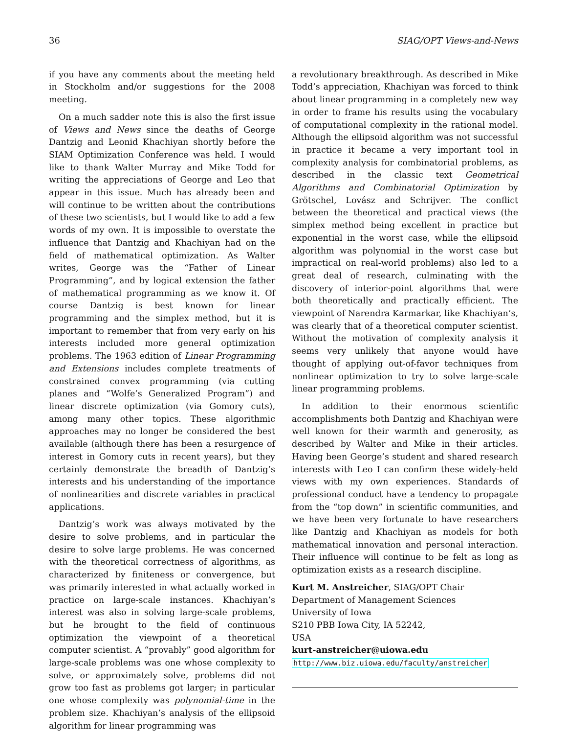36 SIAG/OPT Views-and-News
if you have any comments about the meeting held in Stockholm and/or suggestions for the 2008 meeting.
On a much sadder note this is also the first issue of Views and News since the deaths of George Dantzig and Leonid Khachiyan shortly before the SIAM Optimization Conference was held. I would like to thank Walter Murray and Mike Todd for writing the appreciations of George and Leo that appear in this issue. Much has already been and will continue to be written about the contributions of these two scientists, but I would like to add a few words of my own. It is impossible to overstate the influence that Dantzig and Khachiyan had on the field of mathematical optimization. As Walter writes, George was the “Father of Linear Programming”, and by logical extension the father of mathematical programming as we know it. Of course Dantzig is best known for linear programming and the simplex method, but it is important to remember that from very early on his interests included more general optimization problems. The 1963 edition of Linear Programming and Extensions includes complete treatments of constrained convex programming (via cutting planes and “Wolfe’s Generalized Program”) and linear discrete optimization (via Gomory cuts), among many other topics. These algorithmic approaches may no longer be considered the best available (although there has been a resurgence of interest in Gomory cuts in recent years), but they certainly demonstrate the breadth of Dantzig’s interests and his understanding of the importance of nonlinearities and discrete variables in practical applications.
Dantzig’s work was always motivated by the desire to solve problems, and in particular the desire to solve large problems. He was concerned with the theoretical correctness of algorithms, as characterized by finiteness or convergence, but was primarily interested in what actually worked in practice on large-scale instances. Khachiyan’s interest was also in solving large-scale problems, but he brought to the field of continuous optimization the viewpoint of a theoretical computer scientist. A “provably” good algorithm for large-scale problems was one whose complexity to solve, or approximately solve, problems did not grow too fast as problems got larger; in particular one whose complexity was polynomial-time in the problem size. Khachiyan’s analysis of the ellipsoid algorithm for linear programming was
a revolutionary breakthrough. As described in Mike Todd’s appreciation, Khachiyan was forced to think about linear programming in a completely new way in order to frame his results using the vocabulary of computational complexity in the rational model. Although the ellipsoid algorithm was not successful in practice it became a very important tool in complexity analysis for combinatorial problems, as described in the classic text Geometrical Algorithms and Combinatorial Optimization by Grötschel, Lovász and Schrijver. The conflict between the theoretical and practical views (the simplex method being excellent in practice but exponential in the worst case, while the ellipsoid algorithm was polynomial in the worst case but impractical on real-world problems) also led to a great deal of research, culminating with the discovery of interior-point algorithms that were both theoretically and practically efficient. The viewpoint of Narendra Karmarkar, like Khachiyan’s, was clearly that of a theoretical computer scientist. Without the motivation of complexity analysis it seems very unlikely that anyone would have thought of applying out-of-favor techniques from nonlinear optimization to try to solve large-scale linear programming problems.
In addition to their enormous scientific accomplishments both Dantzig and Khachiyan were well known for their warmth and generosity, as described by Walter and Mike in their articles. Having been George’s student and shared research interests with Leo I can confirm these widely-held views with my own experiences. Standards of professional conduct have a tendency to propagate from the “top down” in scientific communities, and we have been very fortunate to have researchers like Dantzig and Khachiyan as models for both mathematical innovation and personal interaction. Their influence will continue to be felt as long as optimization exists as a research discipline.
Kurt M. Anstreicher, SIAG/OPT Chair
Department of Management Sciences
University of Iowa
S210 PBB Iowa City, IA 52242,
USA
kurt-anstreicher@uiowa.edu
http://www.biz.uiowa.edu/faculty/anstreicher